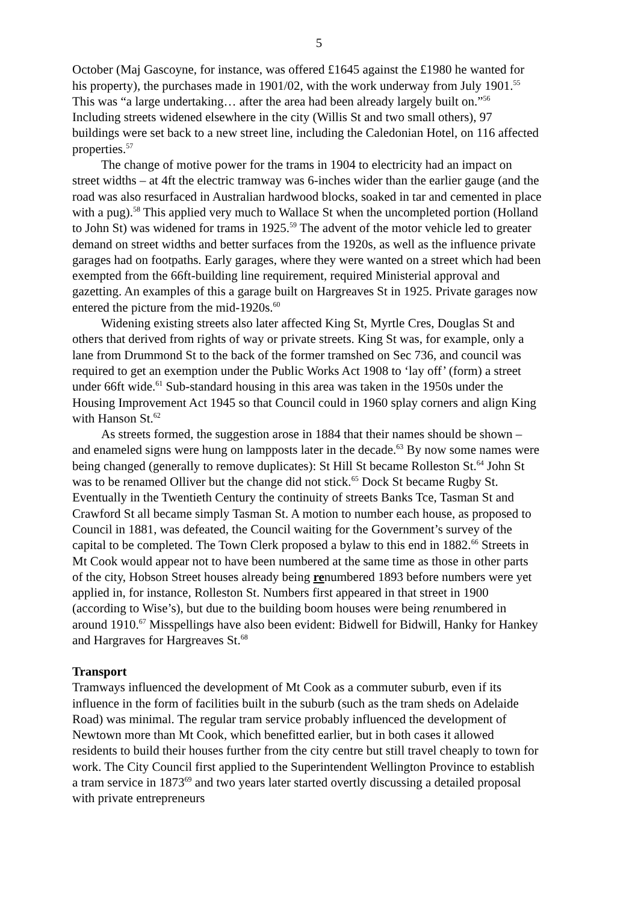5
October (Maj Gascoyne, for instance, was offered £1645 against the £1980 he wanted for his property), the purchases made in 1901/02, with the work underway from July 1901.<sup>55</sup> This was “a large undertaking… after the area had been already largely built on.”<sup>56</sup> Including streets widened elsewhere in the city (Willis St and two small others), 97 buildings were set back to a new street line, including the Caledonian Hotel, on 116 affected properties.<sup>57</sup>
The change of motive power for the trams in 1904 to electricity had an impact on street widths – at 4ft the electric tramway was 6-inches wider than the earlier gauge (and the road was also resurfaced in Australian hardwood blocks, soaked in tar and cemented in place with a pug).<sup>58</sup> This applied very much to Wallace St when the uncompleted portion (Holland to John St) was widened for trams in 1925.<sup>59</sup> The advent of the motor vehicle led to greater demand on street widths and better surfaces from the 1920s, as well as the influence private garages had on footpaths. Early garages, where they were wanted on a street which had been exempted from the 66ft-building line requirement, required Ministerial approval and gazetting. An examples of this a garage built on Hargreaves St in 1925. Private garages now entered the picture from the mid-1920s.<sup>60</sup>
Widening existing streets also later affected King St, Myrtle Cres, Douglas St and others that derived from rights of way or private streets. King St was, for example, only a lane from Drummond St to the back of the former tramshed on Sec 736, and council was required to get an exemption under the Public Works Act 1908 to ‘lay off’ (form) a street under 66ft wide.<sup>61</sup> Sub-standard housing in this area was taken in the 1950s under the Housing Improvement Act 1945 so that Council could in 1960 splay corners and align King with Hanson St.<sup>62</sup>
As streets formed, the suggestion arose in 1884 that their names should be shown – and enameled signs were hung on lampposts later in the decade.<sup>63</sup> By now some names were being changed (generally to remove duplicates): St Hill St became Rolleston St.<sup>64</sup> John St was to be renamed Olliver but the change did not stick.<sup>65</sup> Dock St became Rugby St. Eventually in the Twentieth Century the continuity of streets Banks Tce, Tasman St and Crawford St all became simply Tasman St. A motion to number each house, as proposed to Council in 1881, was defeated, the Council waiting for the Government’s survey of the capital to be completed. The Town Clerk proposed a bylaw to this end in 1882.<sup>66</sup> Streets in Mt Cook would appear not to have been numbered at the same time as those in other parts of the city, Hobson Street houses already being renumbered 1893 before numbers were yet applied in, for instance, Rolleston St. Numbers first appeared in that street in 1900 (according to Wise’s), but due to the building boom houses were being renumbered in around 1910.<sup>67</sup> Misspellings have also been evident: Bidwell for Bidwill, Hanky for Hankey and Hargraves for Hargreaves St.<sup>68</sup>
Transport
Tramways influenced the development of Mt Cook as a commuter suburb, even if its influence in the form of facilities built in the suburb (such as the tram sheds on Adelaide Road) was minimal. The regular tram service probably influenced the development of Newtown more than Mt Cook, which benefitted earlier, but in both cases it allowed residents to build their houses further from the city centre but still travel cheaply to town for work. The City Council first applied to the Superintendent Wellington Province to establish a tram service in 1873<sup>69</sup> and two years later started overtly discussing a detailed proposal with private entrepreneurs